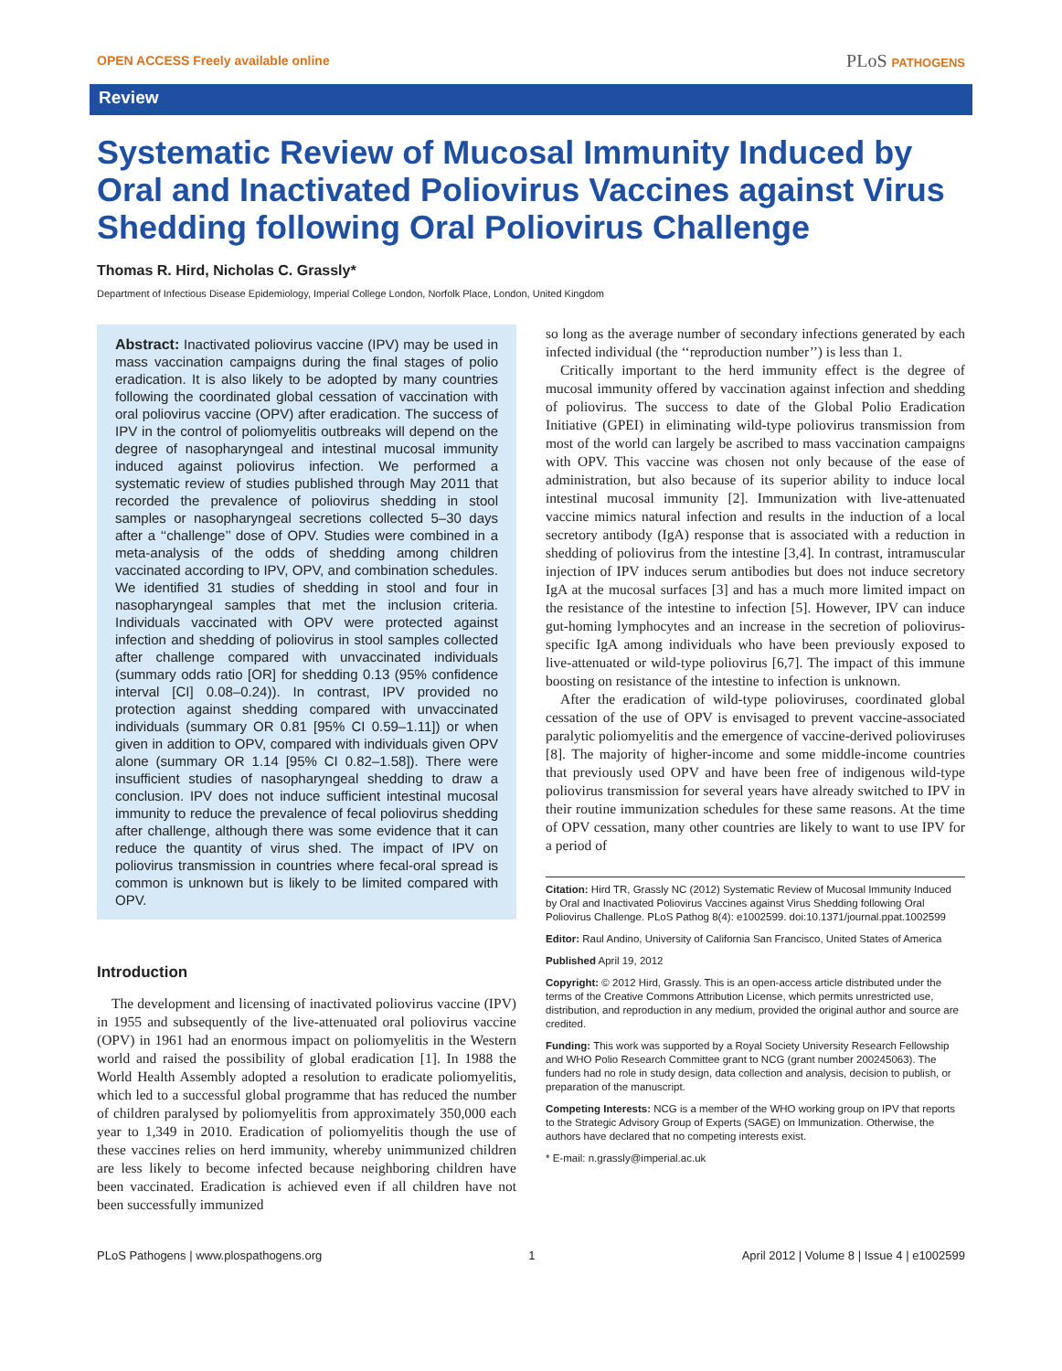OPEN ACCESS Freely available online
PLoS PATHOGENS
Review
Systematic Review of Mucosal Immunity Induced by Oral and Inactivated Poliovirus Vaccines against Virus Shedding following Oral Poliovirus Challenge
Thomas R. Hird, Nicholas C. Grassly*
Department of Infectious Disease Epidemiology, Imperial College London, Norfolk Place, London, United Kingdom
Abstract: Inactivated poliovirus vaccine (IPV) may be used in mass vaccination campaigns during the final stages of polio eradication. It is also likely to be adopted by many countries following the coordinated global cessation of vaccination with oral poliovirus vaccine (OPV) after eradication. The success of IPV in the control of poliomyelitis outbreaks will depend on the degree of nasopharyngeal and intestinal mucosal immunity induced against poliovirus infection. We performed a systematic review of studies published through May 2011 that recorded the prevalence of poliovirus shedding in stool samples or nasopharyngeal secretions collected 5–30 days after a ‘‘challenge’’ dose of OPV. Studies were combined in a meta-analysis of the odds of shedding among children vaccinated according to IPV, OPV, and combination schedules. We identified 31 studies of shedding in stool and four in nasopharyngeal samples that met the inclusion criteria. Individuals vaccinated with OPV were protected against infection and shedding of poliovirus in stool samples collected after challenge compared with unvaccinated individuals (summary odds ratio [OR] for shedding 0.13 (95% confidence interval [CI] 0.08–0.24)). In contrast, IPV provided no protection against shedding compared with unvaccinated individuals (summary OR 0.81 [95% CI 0.59–1.11]) or when given in addition to OPV, compared with individuals given OPV alone (summary OR 1.14 [95% CI 0.82–1.58]). There were insufficient studies of nasopharyngeal shedding to draw a conclusion. IPV does not induce sufficient intestinal mucosal immunity to reduce the prevalence of fecal poliovirus shedding after challenge, although there was some evidence that it can reduce the quantity of virus shed. The impact of IPV on poliovirus transmission in countries where fecal-oral spread is common is unknown but is likely to be limited compared with OPV.
Introduction
The development and licensing of inactivated poliovirus vaccine (IPV) in 1955 and subsequently of the live-attenuated oral poliovirus vaccine (OPV) in 1961 had an enormous impact on poliomyelitis in the Western world and raised the possibility of global eradication [1]. In 1988 the World Health Assembly adopted a resolution to eradicate poliomyelitis, which led to a successful global programme that has reduced the number of children paralysed by poliomyelitis from approximately 350,000 each year to 1,349 in 2010. Eradication of poliomyelitis though the use of these vaccines relies on herd immunity, whereby unimmunized children are less likely to become infected because neighboring children have been vaccinated. Eradication is achieved even if all children have not been successfully immunized
so long as the average number of secondary infections generated by each infected individual (the ‘‘reproduction number’’) is less than 1.
Critically important to the herd immunity effect is the degree of mucosal immunity offered by vaccination against infection and shedding of poliovirus. The success to date of the Global Polio Eradication Initiative (GPEI) in eliminating wild-type poliovirus transmission from most of the world can largely be ascribed to mass vaccination campaigns with OPV. This vaccine was chosen not only because of the ease of administration, but also because of its superior ability to induce local intestinal mucosal immunity [2]. Immunization with live-attenuated vaccine mimics natural infection and results in the induction of a local secretory antibody (IgA) response that is associated with a reduction in shedding of poliovirus from the intestine [3,4]. In contrast, intramuscular injection of IPV induces serum antibodies but does not induce secretory IgA at the mucosal surfaces [3] and has a much more limited impact on the resistance of the intestine to infection [5]. However, IPV can induce gut-homing lymphocytes and an increase in the secretion of poliovirus-specific IgA among individuals who have been previously exposed to live-attenuated or wild-type poliovirus [6,7]. The impact of this immune boosting on resistance of the intestine to infection is unknown.
After the eradication of wild-type polioviruses, coordinated global cessation of the use of OPV is envisaged to prevent vaccine-associated paralytic poliomyelitis and the emergence of vaccine-derived polioviruses [8]. The majority of higher-income and some middle-income countries that previously used OPV and have been free of indigenous wild-type poliovirus transmission for several years have already switched to IPV in their routine immunization schedules for these same reasons. At the time of OPV cessation, many other countries are likely to want to use IPV for a period of
Citation: Hird TR, Grassly NC (2012) Systematic Review of Mucosal Immunity Induced by Oral and Inactivated Poliovirus Vaccines against Virus Shedding following Oral Poliovirus Challenge. PLoS Pathog 8(4): e1002599. doi:10.1371/journal.ppat.1002599
Editor: Raul Andino, University of California San Francisco, United States of America
Published April 19, 2012
Copyright: © 2012 Hird, Grassly. This is an open-access article distributed under the terms of the Creative Commons Attribution License, which permits unrestricted use, distribution, and reproduction in any medium, provided the original author and source are credited.
Funding: This work was supported by a Royal Society University Research Fellowship and WHO Polio Research Committee grant to NCG (grant number 200245063). The funders had no role in study design, data collection and analysis, decision to publish, or preparation of the manuscript.
Competing Interests: NCG is a member of the WHO working group on IPV that reports to the Strategic Advisory Group of Experts (SAGE) on Immunization. Otherwise, the authors have declared that no competing interests exist.
* E-mail: n.grassly@imperial.ac.uk
PLoS Pathogens | www.plospathogens.org 1 April 2012 | Volume 8 | Issue 4 | e1002599